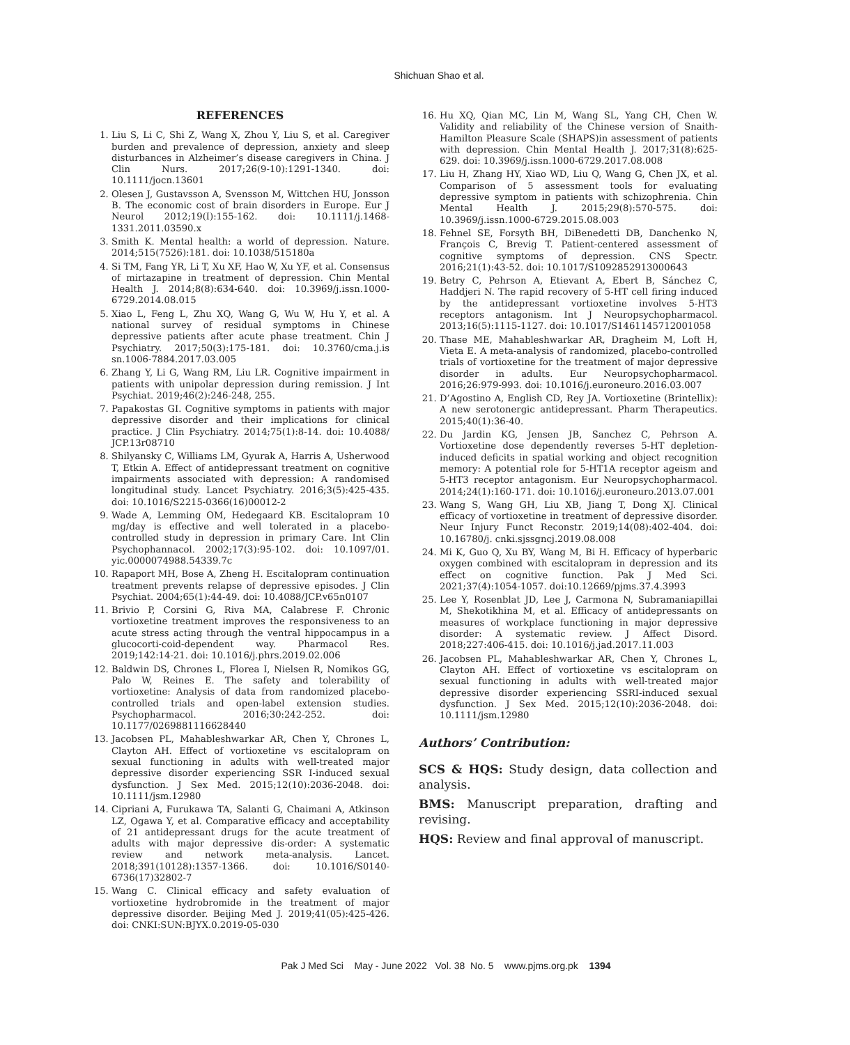Shichuan Shao et al.
REFERENCES
1. Liu S, Li C, Shi Z, Wang X, Zhou Y, Liu S, et al. Caregiver burden and prevalence of depression, anxiety and sleep disturbances in Alzheimer’s disease caregivers in China. J Clin Nurs. 2017;26(9-10):1291-1340. doi: 10.1111/jocn.13601
2. Olesen J, Gustavsson A, Svensson M, Wittchen HU, Jonsson B. The economic cost of brain disorders in Europe. Eur J Neurol 2012;19(I):155-162. doi: 10.1111/j.1468-1331.2011.03590.x
3. Smith K. Mental health: a world of depression. Nature. 2014;515(7526):181. doi: 10.1038/515180a
4. Si TM, Fang YR, Li T, Xu XF, Hao W, Xu YF, et al. Consensus of mirtazapine in treatment of depression. Chin Mental Health J. 2014;8(8):634-640. doi: 10.3969/j.issn.1000-6729.2014.08.015
5. Xiao L, Feng L, Zhu XQ, Wang G, Wu W, Hu Y, et al. A national survey of residual symptoms in Chinese depressive patients after acute phase treatment. Chin J Psychiatry. 2017;50(3):175-181. doi: 10.3760/cma.j.is sn.1006-7884.2017.03.005
6. Zhang Y, Li G, Wang RM, Liu LR. Cognitive impairment in patients with unipolar depression during remission. J Int Psychiat. 2019;46(2):246-248, 255.
7. Papakostas GI. Cognitive symptoms in patients with major depressive disorder and their implications for clinical practice. J Clin Psychiatry. 2014;75(1):8-14. doi: 10.4088/ JCP.13r08710
8. Shilyansky C, Williams LM, Gyurak A, Harris A, Usherwood T, Etkin A. Effect of antidepressant treatment on cognitive impairments associated with depression: A randomised longitudinal study. Lancet Psychiatry. 2016;3(5):425-435. doi: 10.1016/S2215-0366(16)00012-2
9. Wade A, Lemming OM, Hedegaard KB. Escitalopram 10 mg/day is effective and well tolerated in a placebo-controlled study in depression in primary Care. Int Clin Psychophannacol. 2002;17(3):95-102. doi: 10.1097/01. yic.0000074988.54339.7c
10. Rapaport MH, Bose A, Zheng H. Escitalopram continuation treatment prevents relapse of depressive episodes. J Clin Psychiat. 2004;65(1):44-49. doi: 10.4088/JCP.v65n0107
11. Brivio P, Corsini G, Riva MA, Calabrese F. Chronic vortioxetine treatment improves the responsiveness to an acute stress acting through the ventral hippocampus in a glucocorti-coid-dependent way. Pharmacol Res. 2019;142:14-21. doi: 10.1016/j.phrs.2019.02.006
12. Baldwin DS, Chrones L, Florea I, Nielsen R, Nomikos GG, Palo W, Reines E. The safety and tolerability of vortioxetine: Analysis of data from randomized placebo-controlled trials and open-label extension studies. Psychopharmacol. 2016;30:242-252. doi: 10.1177/0269881116628440
13. Jacobsen PL, Mahableshwarkar AR, Chen Y, Chrones L, Clayton AH. Effect of vortioxetine vs escitalopram on sexual functioning in adults with well-treated major depressive disorder experiencing SSR I-induced sexual dysfunction. J Sex Med. 2015;12(10):2036-2048. doi: 10.1111/jsm.12980
14. Cipriani A, Furukawa TA, Salanti G, Chaimani A, Atkinson LZ, Ogawa Y, et al. Comparative efficacy and acceptability of 21 antidepressant drugs for the acute treatment of adults with major depressive dis-order: A systematic review and network meta-analysis. Lancet. 2018;391(10128):1357-1366. doi: 10.1016/S0140-6736(17)32802-7
15. Wang C. Clinical efficacy and safety evaluation of vortioxetine hydrobromide in the treatment of major depressive disorder. Beijing Med J. 2019;41(05):425-426. doi: CNKI:SUN:BJYX.0.2019-05-030
16. Hu XQ, Qian MC, Lin M, Wang SL, Yang CH, Chen W. Validity and reliability of the Chinese version of Snaith-Hamilton Pleasure Scale (SHAPS)in assessment of patients with depression. Chin Mental Health J. 2017;31(8):625-629. doi: 10.3969/j.issn.1000-6729.2017.08.008
17. Liu H, Zhang HY, Xiao WD, Liu Q, Wang G, Chen JX, et al. Comparison of 5 assessment tools for evaluating depressive symptom in patients with schizophrenia. Chin Mental Health J. 2015;29(8):570-575. doi: 10.3969/j.issn.1000-6729.2015.08.003
18. Fehnel SE, Forsyth BH, DiBenedetti DB, Danchenko N, François C, Brevig T. Patient-centered assessment of cognitive symptoms of depression. CNS Spectr. 2016;21(1):43-52. doi: 10.1017/S1092852913000643
19. Betry C, Pehrson A, Etievant A, Ebert B, Sánchez C, Haddjeri N. The rapid recovery of 5-HT cell firing induced by the antidepressant vortioxetine involves 5-HT3 receptors antagonism. Int J Neuropsychopharmacol. 2013;16(5):1115-1127. doi: 10.1017/S1461145712001058
20. Thase ME, Mahableshwarkar AR, Dragheim M, Loft H, Vieta E. A meta-analysis of randomized, placebo-controlled trials of vortioxetine for the treatment of major depressive disorder in adults. Eur Neuropsychopharmacol. 2016;26:979-993. doi: 10.1016/j.euroneuro.2016.03.007
21. D’Agostino A, English CD, Rey JA. Vortioxetine (Brintellix): A new serotonergic antidepressant. Pharm Therapeutics. 2015;40(1):36-40.
22. Du Jardin KG, Jensen JB, Sanchez C, Pehrson A. Vortioxetine dose dependently reverses 5-HT depletion-induced deficits in spatial working and object recognition memory: A potential role for 5-HT1A receptor ageism and 5-HT3 receptor antagonism. Eur Neuropsychopharmacol. 2014;24(1):160-171. doi: 10.1016/j.euroneuro.2013.07.001
23. Wang S, Wang GH, Liu XB, Jiang T, Dong XJ. Clinical efficacy of vortioxetine in treatment of depressive disorder. Neur Injury Funct Reconstr. 2019;14(08):402-404. doi: 10.16780/j. cnki.sjssgncj.2019.08.008
24. Mi K, Guo Q, Xu BY, Wang M, Bi H. Efficacy of hyperbaric oxygen combined with escitalopram in depression and its effect on cognitive function. Pak J Med Sci. 2021;37(4):1054-1057. doi:10.12669/pjms.37.4.3993
25. Lee Y, Rosenblat JD, Lee J, Carmona N, Subramaniapillai M, Shekotikhina M, et al. Efficacy of antidepressants on measures of workplace functioning in major depressive disorder: A systematic review. J Affect Disord. 2018;227:406-415. doi: 10.1016/j.jad.2017.11.003
26. Jacobsen PL, Mahableshwarkar AR, Chen Y, Chrones L, Clayton AH. Effect of vortioxetine vs escitalopram on sexual functioning in adults with well-treated major depressive disorder experiencing SSRI-induced sexual dysfunction. J Sex Med. 2015;12(10):2036-2048. doi: 10.1111/jsm.12980
Authors’ Contribution:
SCS & HQS: Study design, data collection and analysis.
BMS: Manuscript preparation, drafting and revising.
HQS: Review and final approval of manuscript.
Pak J Med Sci May - June 2022 Vol. 38 No. 5 www.pjms.org.pk 1394